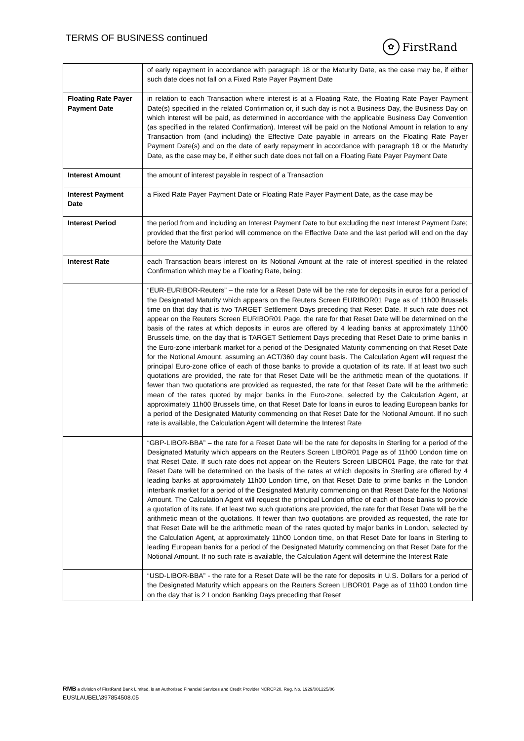TERMS OF BUSINESS continued
✿ FirstRand
| | of early repayment in accordance with paragraph 18 or the Maturity Date, as the case may be, if either such date does not fall on a Fixed Rate Payer Payment Date |
| Floating Rate Payer Payment Date | in relation to each Transaction where interest is at a Floating Rate, the Floating Rate Payer Payment Date(s) specified in the related Confirmation or, if such day is not a Business Day, the Business Day on which interest will be paid, as determined in accordance with the applicable Business Day Convention (as specified in the related Confirmation). Interest will be paid on the Notional Amount in relation to any Transaction from (and including) the Effective Date payable in arrears on the Floating Rate Payer Payment Date(s) and on the date of early repayment in accordance with paragraph 18 or the Maturity Date, as the case may be, if either such date does not fall on a Floating Rate Payer Payment Date |
| Interest Amount | the amount of interest payable in respect of a Transaction |
| Interest Payment Date | a Fixed Rate Payer Payment Date or Floating Rate Payer Payment Date, as the case may be |
| Interest Period | the period from and including an Interest Payment Date to but excluding the next Interest Payment Date; provided that the first period will commence on the Effective Date and the last period will end on the day before the Maturity Date |
| Interest Rate | each Transaction bears interest on its Notional Amount at the rate of interest specified in the related Confirmation which may be a Floating Rate, being: |
| | “EUR-EURIBOR-Reuters” – the rate for a Reset Date will be the rate for deposits in euros for a period of the Designated Maturity which appears on the Reuters Screen EURIBOR01 Page as of 11h00 Brussels time on that day that is two TARGET Settlement Days preceding that Reset Date. If such rate does not appear on the Reuters Screen EURIBOR01 Page, the rate for that Reset Date will be determined on the basis of the rates at which deposits in euros are offered by 4 leading banks at approximately 11h00 Brussels time, on the day that is TARGET Settlement Days preceding that Reset Date to prime banks in the Euro-zone interbank market for a period of the Designated Maturity commencing on that Reset Date for the Notional Amount, assuming an ACT/360 day count basis. The Calculation Agent will request the principal Euro-zone office of each of those banks to provide a quotation of its rate. If at least two such quotations are provided, the rate for that Reset Date will be the arithmetic mean of the quotations. If fewer than two quotations are provided as requested, the rate for that Reset Date will be the arithmetic mean of the rates quoted by major banks in the Euro-zone, selected by the Calculation Agent, at approximately 11h00 Brussels time, on that Reset Date for loans in euros to leading European banks for a period of the Designated Maturity commencing on that Reset Date for the Notional Amount. If no such rate is available, the Calculation Agent will determine the Interest Rate |
| | “GBP-LIBOR-BBA” – the rate for a Reset Date will be the rate for deposits in Sterling for a period of the Designated Maturity which appears on the Reuters Screen LIBOR01 Page as of 11h00 London time on that Reset Date. If such rate does not appear on the Reuters Screen LIBOR01 Page, the rate for that Reset Date will be determined on the basis of the rates at which deposits in Sterling are offered by 4 leading banks at approximately 11h00 London time, on that Reset Date to prime banks in the London interbank market for a period of the Designated Maturity commencing on that Reset Date for the Notional Amount. The Calculation Agent will request the principal London office of each of those banks to provide a quotation of its rate. If at least two such quotations are provided, the rate for that Reset Date will be the arithmetic mean of the quotations. If fewer than two quotations are provided as requested, the rate for that Reset Date will be the arithmetic mean of the rates quoted by major banks in London, selected by the Calculation Agent, at approximately 11h00 London time, on that Reset Date for loans in Sterling to leading European banks for a period of the Designated Maturity commencing on that Reset Date for the Notional Amount. If no such rate is available, the Calculation Agent will determine the Interest Rate |
| | “USD-LIBOR-BBA” - the rate for a Reset Date will be the rate for deposits in U.S. Dollars for a period of the Designated Maturity which appears on the Reuters Screen LIBOR01 Page as of 11h00 London time on the day that is 2 London Banking Days preceding that Reset |
RMB a division of FirstRand Bank Limited, is an Authorised Financial Services and Credit Provider NCRCP20. Reg. No. 1929/001225/06
EUS\LAUBEL\397854508.05